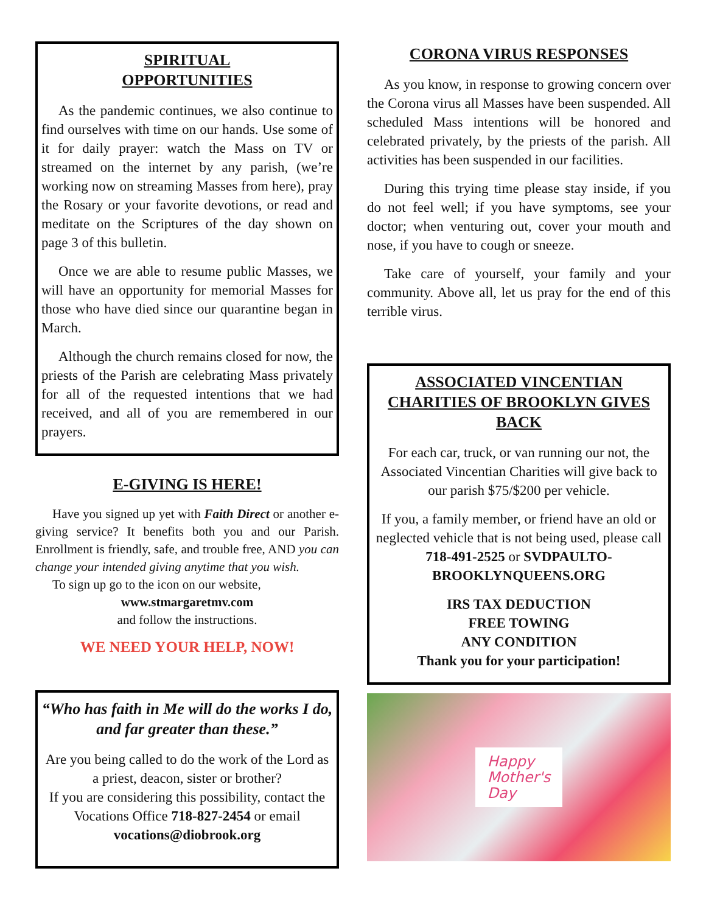SPIRITUAL
OPPORTUNITIES
As the pandemic continues, we also continue to find ourselves with time on our hands. Use some of it for daily prayer: watch the Mass on TV or streamed on the internet by any parish, (we’re working now on streaming Masses from here), pray the Rosary or your favorite devotions, or read and meditate on the Scriptures of the day shown on page 3 of this bulletin.
Once we are able to resume public Masses, we will have an opportunity for memorial Masses for those who have died since our quarantine began in March.
Although the church remains closed for now, the priests of the Parish are celebrating Mass privately for all of the requested intentions that we had received, and all of you are remembered in our prayers.
E-GIVING IS HERE!
Have you signed up yet with Faith Direct or another e-giving service? It benefits both you and our Parish. Enrollment is friendly, safe, and trouble free, AND you can change your intended giving anytime that you wish.
To sign up go to the icon on our website,
www.stmargaretmv.com
and follow the instructions.
WE NEED YOUR HELP, NOW!
“Who has faith in Me will do the works I do, and far greater than these.”
Are you being called to do the work of the Lord as a priest, deacon, sister or brother?
If you are considering this possibility, contact the Vocations Office 718-827-2454 or email vocations@diobrook.org
CORONA VIRUS RESPONSES
As you know, in response to growing concern over the Corona virus all Masses have been suspended. All scheduled Mass intentions will be honored and celebrated privately, by the priests of the parish. All activities has been suspended in our facilities.
During this trying time please stay inside, if you do not feel well; if you have symptoms, see your doctor; when venturing out, cover your mouth and nose, if you have to cough or sneeze.
Take care of yourself, your family and your community. Above all, let us pray for the end of this terrible virus.
ASSOCIATED VINCENTIAN CHARITIES OF BROOKLYN GIVES BACK
For each car, truck, or van running our not, the Associated Vincentian Charities will give back to our parish $75/$200 per vehicle.
If you, a family member, or friend have an old or neglected vehicle that is not being used, please call 718-491-2525 or SVDPAULTO-BROOKLYNQUEENS.ORG
IRS TAX DEDUCTION
FREE TOWING
ANY CONDITION
Thank you for your participation!
Happy
Mother's
Day